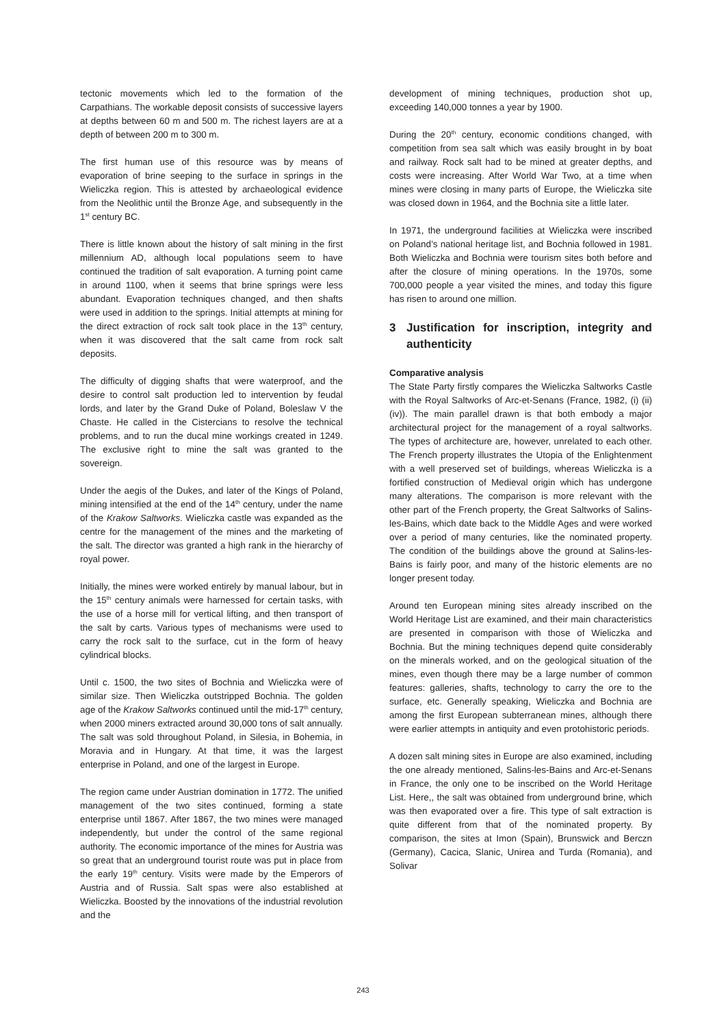tectonic movements which led to the formation of the Carpathians. The workable deposit consists of successive layers at depths between 60 m and 500 m. The richest layers are at a depth of between 200 m to 300 m.
The first human use of this resource was by means of evaporation of brine seeping to the surface in springs in the Wieliczka region. This is attested by archaeological evidence from the Neolithic until the Bronze Age, and subsequently in the 1<sup>st</sup> century BC.
There is little known about the history of salt mining in the first millennium AD, although local populations seem to have continued the tradition of salt evaporation. A turning point came in around 1100, when it seems that brine springs were less abundant. Evaporation techniques changed, and then shafts were used in addition to the springs. Initial attempts at mining for the direct extraction of rock salt took place in the 13<sup>th</sup> century, when it was discovered that the salt came from rock salt deposits.
The difficulty of digging shafts that were waterproof, and the desire to control salt production led to intervention by feudal lords, and later by the Grand Duke of Poland, Boleslaw V the Chaste. He called in the Cistercians to resolve the technical problems, and to run the ducal mine workings created in 1249. The exclusive right to mine the salt was granted to the sovereign.
Under the aegis of the Dukes, and later of the Kings of Poland, mining intensified at the end of the 14<sup>th</sup> century, under the name of the Krakow Saltworks. Wieliczka castle was expanded as the centre for the management of the mines and the marketing of the salt. The director was granted a high rank in the hierarchy of royal power.
Initially, the mines were worked entirely by manual labour, but in the 15<sup>th</sup> century animals were harnessed for certain tasks, with the use of a horse mill for vertical lifting, and then transport of the salt by carts. Various types of mechanisms were used to carry the rock salt to the surface, cut in the form of heavy cylindrical blocks.
Until c. 1500, the two sites of Bochnia and Wieliczka were of similar size. Then Wieliczka outstripped Bochnia. The golden age of the Krakow Saltworks continued until the mid-17<sup>th</sup> century, when 2000 miners extracted around 30,000 tons of salt annually. The salt was sold throughout Poland, in Silesia, in Bohemia, in Moravia and in Hungary. At that time, it was the largest enterprise in Poland, and one of the largest in Europe.
The region came under Austrian domination in 1772. The unified management of the two sites continued, forming a state enterprise until 1867. After 1867, the two mines were managed independently, but under the control of the same regional authority. The economic importance of the mines for Austria was so great that an underground tourist route was put in place from the early 19<sup>th</sup> century. Visits were made by the Emperors of Austria and of Russia. Salt spas were also established at Wieliczka. Boosted by the innovations of the industrial revolution and the
development of mining techniques, production shot up, exceeding 140,000 tonnes a year by 1900.
During the 20<sup>th</sup> century, economic conditions changed, with competition from sea salt which was easily brought in by boat and railway. Rock salt had to be mined at greater depths, and costs were increasing. After World War Two, at a time when mines were closing in many parts of Europe, the Wieliczka site was closed down in 1964, and the Bochnia site a little later.
In 1971, the underground facilities at Wieliczka were inscribed on Poland’s national heritage list, and Bochnia followed in 1981. Both Wieliczka and Bochnia were tourism sites both before and after the closure of mining operations. In the 1970s, some 700,000 people a year visited the mines, and today this figure has risen to around one million.
3 Justification for inscription, integrity and authenticity
Comparative analysis
The State Party firstly compares the Wieliczka Saltworks Castle with the Royal Saltworks of Arc-et-Senans (France, 1982, (i) (ii) (iv)). The main parallel drawn is that both embody a major architectural project for the management of a royal saltworks. The types of architecture are, however, unrelated to each other. The French property illustrates the Utopia of the Enlightenment with a well preserved set of buildings, whereas Wieliczka is a fortified construction of Medieval origin which has undergone many alterations. The comparison is more relevant with the other part of the French property, the Great Saltworks of Salins-les-Bains, which date back to the Middle Ages and were worked over a period of many centuries, like the nominated property. The condition of the buildings above the ground at Salins-les-Bains is fairly poor, and many of the historic elements are no longer present today.
Around ten European mining sites already inscribed on the World Heritage List are examined, and their main characteristics are presented in comparison with those of Wieliczka and Bochnia. But the mining techniques depend quite considerably on the minerals worked, and on the geological situation of the mines, even though there may be a large number of common features: galleries, shafts, technology to carry the ore to the surface, etc. Generally speaking, Wieliczka and Bochnia are among the first European subterranean mines, although there were earlier attempts in antiquity and even protohistoric periods.
A dozen salt mining sites in Europe are also examined, including the one already mentioned, Salins-les-Bains and Arc-et-Senans in France, the only one to be inscribed on the World Heritage List. Here,, the salt was obtained from underground brine, which was then evaporated over a fire. This type of salt extraction is quite different from that of the nominated property. By comparison, the sites at Imon (Spain), Brunswick and Berczn (Germany), Cacica, Slanic, Unirea and Turda (Romania), and Solivar
243